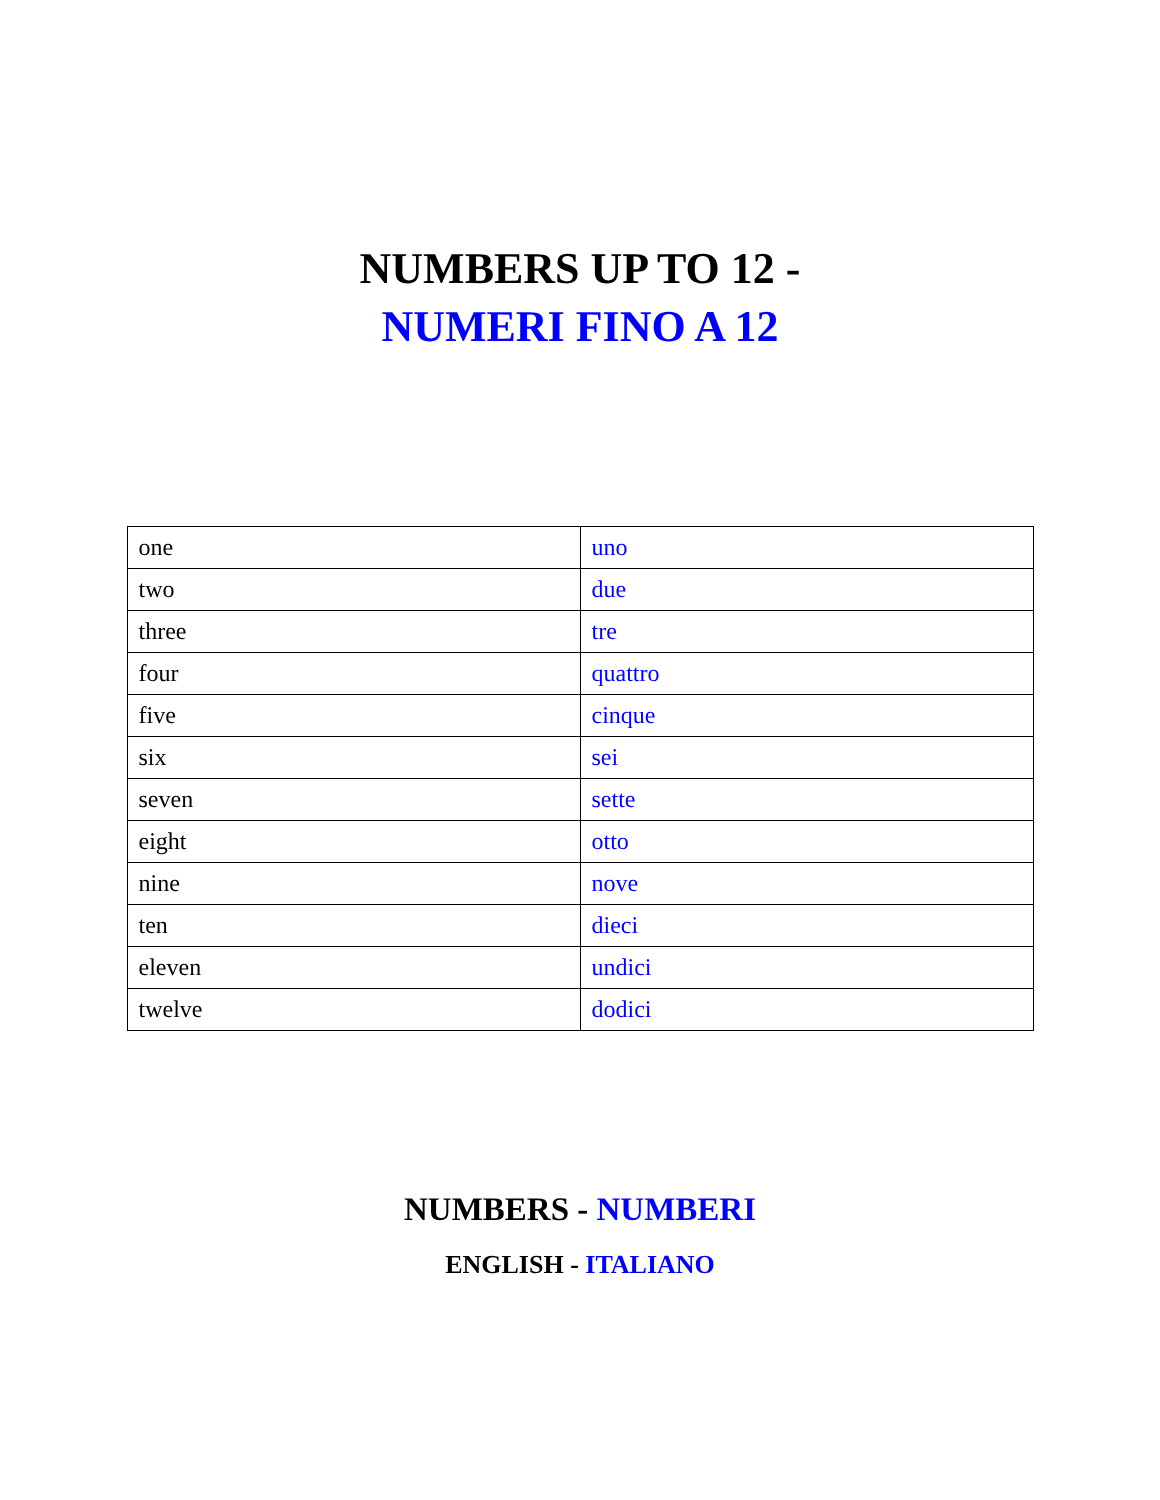NUMBERS UP TO 12 -
NUMERI FINO A 12
| one | uno |
| two | due |
| three | tre |
| four | quattro |
| five | cinque |
| six | sei |
| seven | sette |
| eight | otto |
| nine | nove |
| ten | dieci |
| eleven | undici |
| twelve | dodici |
NUMBERS - NUMBERI
ENGLISH - ITALIANO